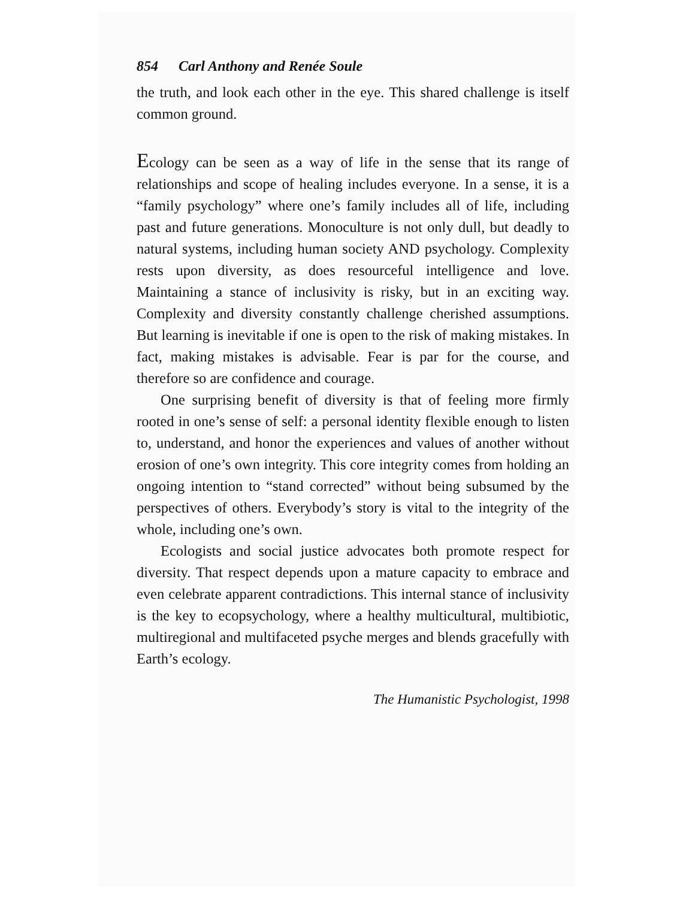854 Carl Anthony and Renée Soule
the truth, and look each other in the eye. This shared challenge is itself common ground.
Ecology can be seen as a way of life in the sense that its range of relationships and scope of healing includes everyone. In a sense, it is a “family psychology” where one’s family includes all of life, including past and future generations. Monoculture is not only dull, but deadly to natural systems, including human society AND psychology. Complexity rests upon diversity, as does resourceful intelligence and love. Maintaining a stance of inclusivity is risky, but in an exciting way. Complexity and diversity constantly challenge cherished assumptions. But learning is inevitable if one is open to the risk of making mistakes. In fact, making mistakes is advisable. Fear is par for the course, and therefore so are confidence and courage.
One surprising benefit of diversity is that of feeling more firmly rooted in one’s sense of self: a personal identity flexible enough to listen to, understand, and honor the experiences and values of another without erosion of one’s own integrity. This core integrity comes from holding an ongoing intention to “stand corrected” without being subsumed by the perspectives of others. Everybody’s story is vital to the integrity of the whole, including one’s own.
Ecologists and social justice advocates both promote respect for diversity. That respect depends upon a mature capacity to embrace and even celebrate apparent contradictions. This internal stance of inclusivity is the key to ecopsychology, where a healthy multicultural, multibiotic, multiregional and multifaceted psyche merges and blends gracefully with Earth’s ecology.
The Humanistic Psychologist, 1998